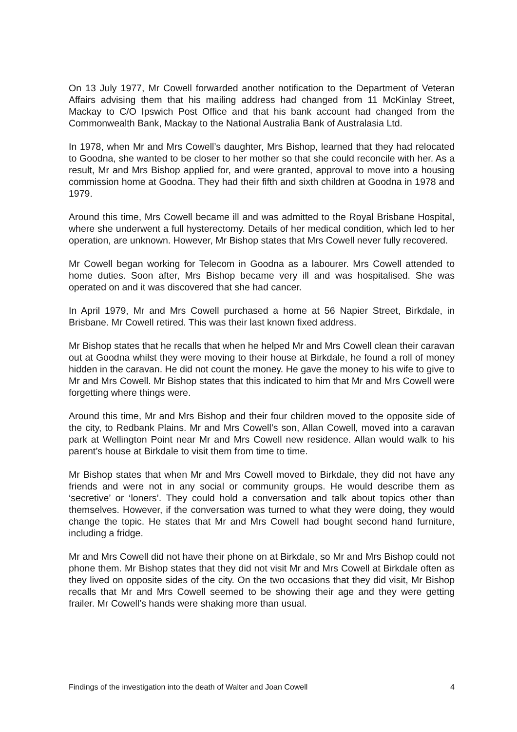On 13 July 1977, Mr Cowell forwarded another notification to the Department of Veteran Affairs advising them that his mailing address had changed from 11 McKinlay Street, Mackay to C/O Ipswich Post Office and that his bank account had changed from the Commonwealth Bank, Mackay to the National Australia Bank of Australasia Ltd.
In 1978, when Mr and Mrs Cowell’s daughter, Mrs Bishop, learned that they had relocated to Goodna, she wanted to be closer to her mother so that she could reconcile with her. As a result, Mr and Mrs Bishop applied for, and were granted, approval to move into a housing commission home at Goodna. They had their fifth and sixth children at Goodna in 1978 and 1979.
Around this time, Mrs Cowell became ill and was admitted to the Royal Brisbane Hospital, where she underwent a full hysterectomy. Details of her medical condition, which led to her operation, are unknown. However, Mr Bishop states that Mrs Cowell never fully recovered.
Mr Cowell began working for Telecom in Goodna as a labourer. Mrs Cowell attended to home duties. Soon after, Mrs Bishop became very ill and was hospitalised. She was operated on and it was discovered that she had cancer.
In April 1979, Mr and Mrs Cowell purchased a home at 56 Napier Street, Birkdale, in Brisbane. Mr Cowell retired. This was their last known fixed address.
Mr Bishop states that he recalls that when he helped Mr and Mrs Cowell clean their caravan out at Goodna whilst they were moving to their house at Birkdale, he found a roll of money hidden in the caravan. He did not count the money. He gave the money to his wife to give to Mr and Mrs Cowell. Mr Bishop states that this indicated to him that Mr and Mrs Cowell were forgetting where things were.
Around this time, Mr and Mrs Bishop and their four children moved to the opposite side of the city, to Redbank Plains. Mr and Mrs Cowell’s son, Allan Cowell, moved into a caravan park at Wellington Point near Mr and Mrs Cowell new residence. Allan would walk to his parent’s house at Birkdale to visit them from time to time.
Mr Bishop states that when Mr and Mrs Cowell moved to Birkdale, they did not have any friends and were not in any social or community groups. He would describe them as ‘secretive’ or ‘loners’. They could hold a conversation and talk about topics other than themselves. However, if the conversation was turned to what they were doing, they would change the topic. He states that Mr and Mrs Cowell had bought second hand furniture, including a fridge.
Mr and Mrs Cowell did not have their phone on at Birkdale, so Mr and Mrs Bishop could not phone them. Mr Bishop states that they did not visit Mr and Mrs Cowell at Birkdale often as they lived on opposite sides of the city. On the two occasions that they did visit, Mr Bishop recalls that Mr and Mrs Cowell seemed to be showing their age and they were getting frailer. Mr Cowell’s hands were shaking more than usual.
Findings of the investigation into the death of Walter and Joan Cowell 4